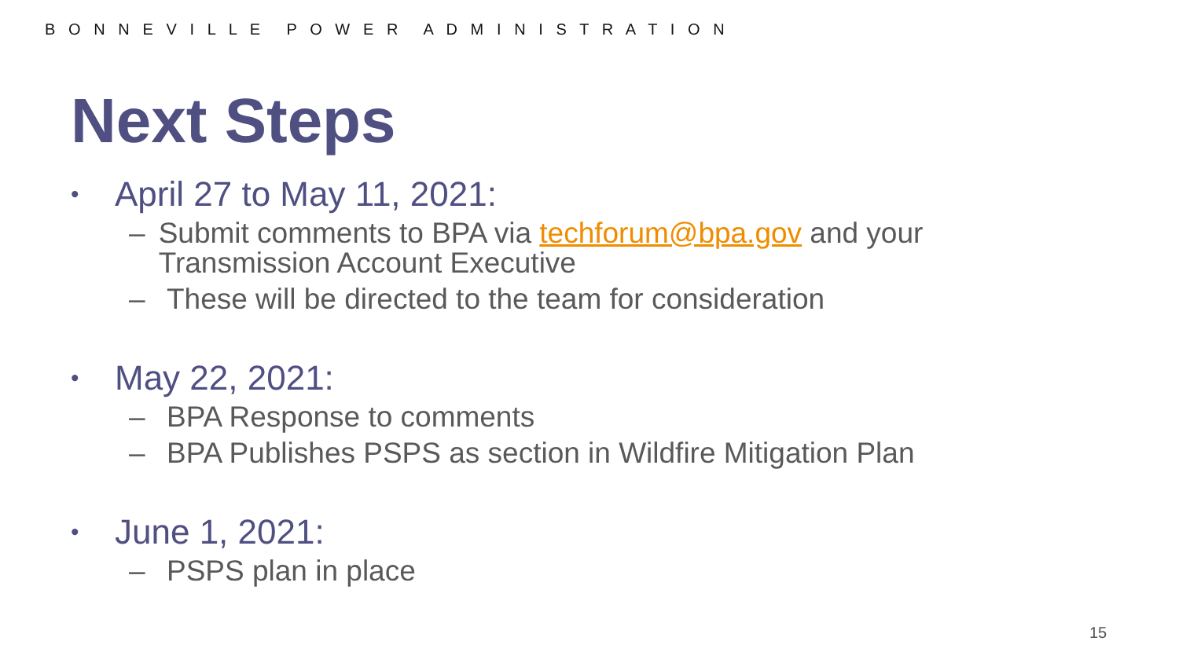B O N N E V I L L E P O W E R A D M I N I S T R A T I O N
Next Steps
• April 27 to May 11, 2021:
– Submit comments to BPA via techforum@bpa.gov and your Transmission Account Executive
– These will be directed to the team for consideration
• May 22, 2021:
– BPA Response to comments
– BPA Publishes PSPS as section in Wildfire Mitigation Plan
• June 1, 2021:
– PSPS plan in place
15